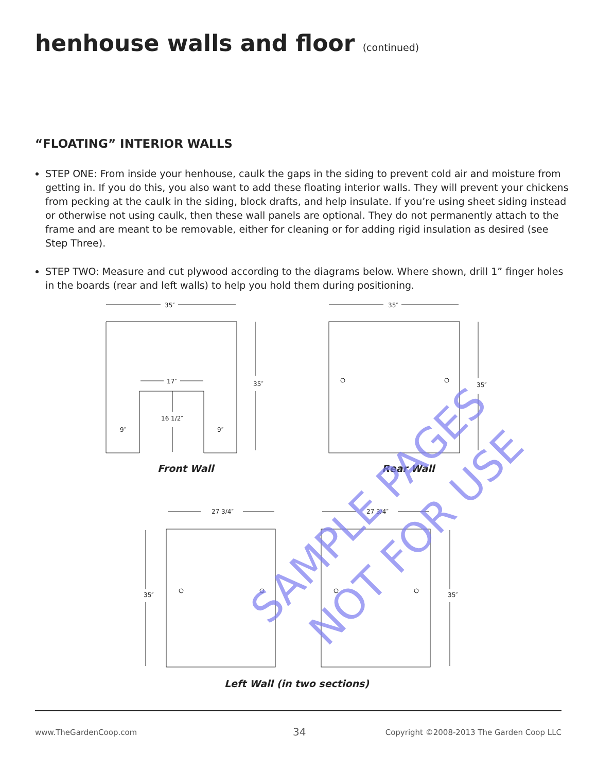henhouse walls and floor (continued)
“FLOATING” INTERIOR WALLS
STEP ONE: From inside your henhouse, caulk the gaps in the siding to prevent cold air and moisture from getting in. If you do this, you also want to add these floating interior walls. They will prevent your chickens from pecking at the caulk in the siding, block drafts, and help insulate. If you’re using sheet siding instead or otherwise not using caulk, then these wall panels are optional. They do not permanently attach to the frame and are meant to be removable, either for cleaning or for adding rigid insulation as desired (see Step Three).
STEP TWO: Measure and cut plywood according to the diagrams below. Where shown, drill 1” finger holes in the boards (rear and left walls) to help you hold them during positioning.
35″
35″
35″
35″
17″
16 1/2″
9″
9″
27 3/4″
27 3/4″
35″
35″
Front Wall
Rear Wall
Left Wall (in two sections)
SAMPLE PAGES
NOT FOR USE
www.TheGardenCoop.com 34
Copyright ©2008-2013 The Garden Coop LLC